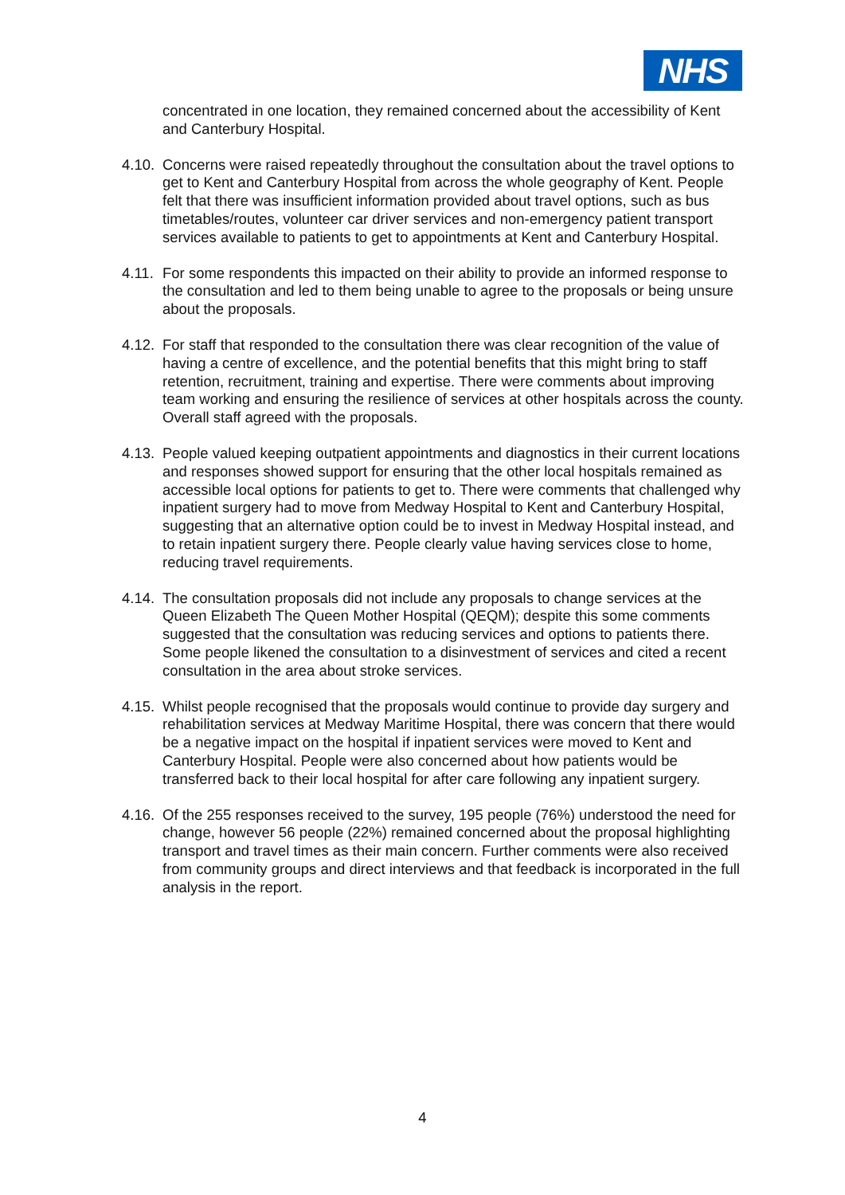NHS
concentrated in one location, they remained concerned about the accessibility of Kent and Canterbury Hospital.
4.10.
Concerns were raised repeatedly throughout the consultation about the travel options to get to Kent and Canterbury Hospital from across the whole geography of Kent. People felt that there was insufficient information provided about travel options, such as bus timetables/routes, volunteer car driver services and non-emergency patient transport services available to patients to get to appointments at Kent and Canterbury Hospital.
4.11.
For some respondents this impacted on their ability to provide an informed response to the consultation and led to them being unable to agree to the proposals or being unsure about the proposals.
4.12.
For staff that responded to the consultation there was clear recognition of the value of having a centre of excellence, and the potential benefits that this might bring to staff retention, recruitment, training and expertise. There were comments about improving team working and ensuring the resilience of services at other hospitals across the county. Overall staff agreed with the proposals.
4.13.
People valued keeping outpatient appointments and diagnostics in their current locations and responses showed support for ensuring that the other local hospitals remained as accessible local options for patients to get to. There were comments that challenged why inpatient surgery had to move from Medway Hospital to Kent and Canterbury Hospital, suggesting that an alternative option could be to invest in Medway Hospital instead, and to retain inpatient surgery there. People clearly value having services close to home, reducing travel requirements.
4.14.
The consultation proposals did not include any proposals to change services at the Queen Elizabeth The Queen Mother Hospital (QEQM); despite this some comments suggested that the consultation was reducing services and options to patients there. Some people likened the consultation to a disinvestment of services and cited a recent consultation in the area about stroke services.
4.15.
Whilst people recognised that the proposals would continue to provide day surgery and rehabilitation services at Medway Maritime Hospital, there was concern that there would be a negative impact on the hospital if inpatient services were moved to Kent and Canterbury Hospital. People were also concerned about how patients would be transferred back to their local hospital for after care following any inpatient surgery.
4.16.
Of the 255 responses received to the survey, 195 people (76%) understood the need for change, however 56 people (22%) remained concerned about the proposal highlighting transport and travel times as their main concern. Further comments were also received from community groups and direct interviews and that feedback is incorporated in the full analysis in the report.
4